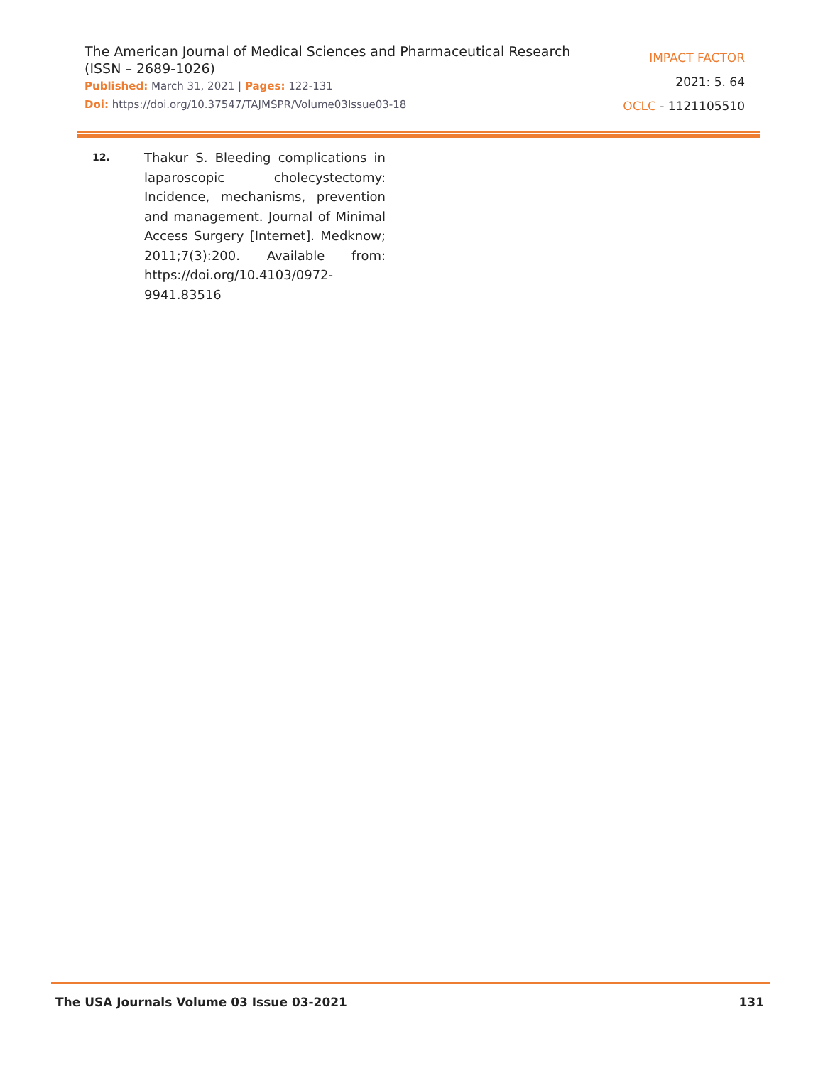The American Journal of Medical Sciences and Pharmaceutical Research
(ISSN – 2689-1026)
Published: March 31, 2021 | Pages: 122-131
Doi: https://doi.org/10.37547/TAJMSPR/Volume03Issue03-18
IMPACT FACTOR
2021: 5. 64
OCLC - 1121105510
12.
Thakur S. Bleeding complications in laparoscopic cholecystectomy: Incidence, mechanisms, prevention and management. Journal of Minimal Access Surgery [Internet]. Medknow; 2011;7(3):200. Available from: https://doi.org/10.4103/0972-9941.83516
The USA Journals Volume 03 Issue 03-2021 131